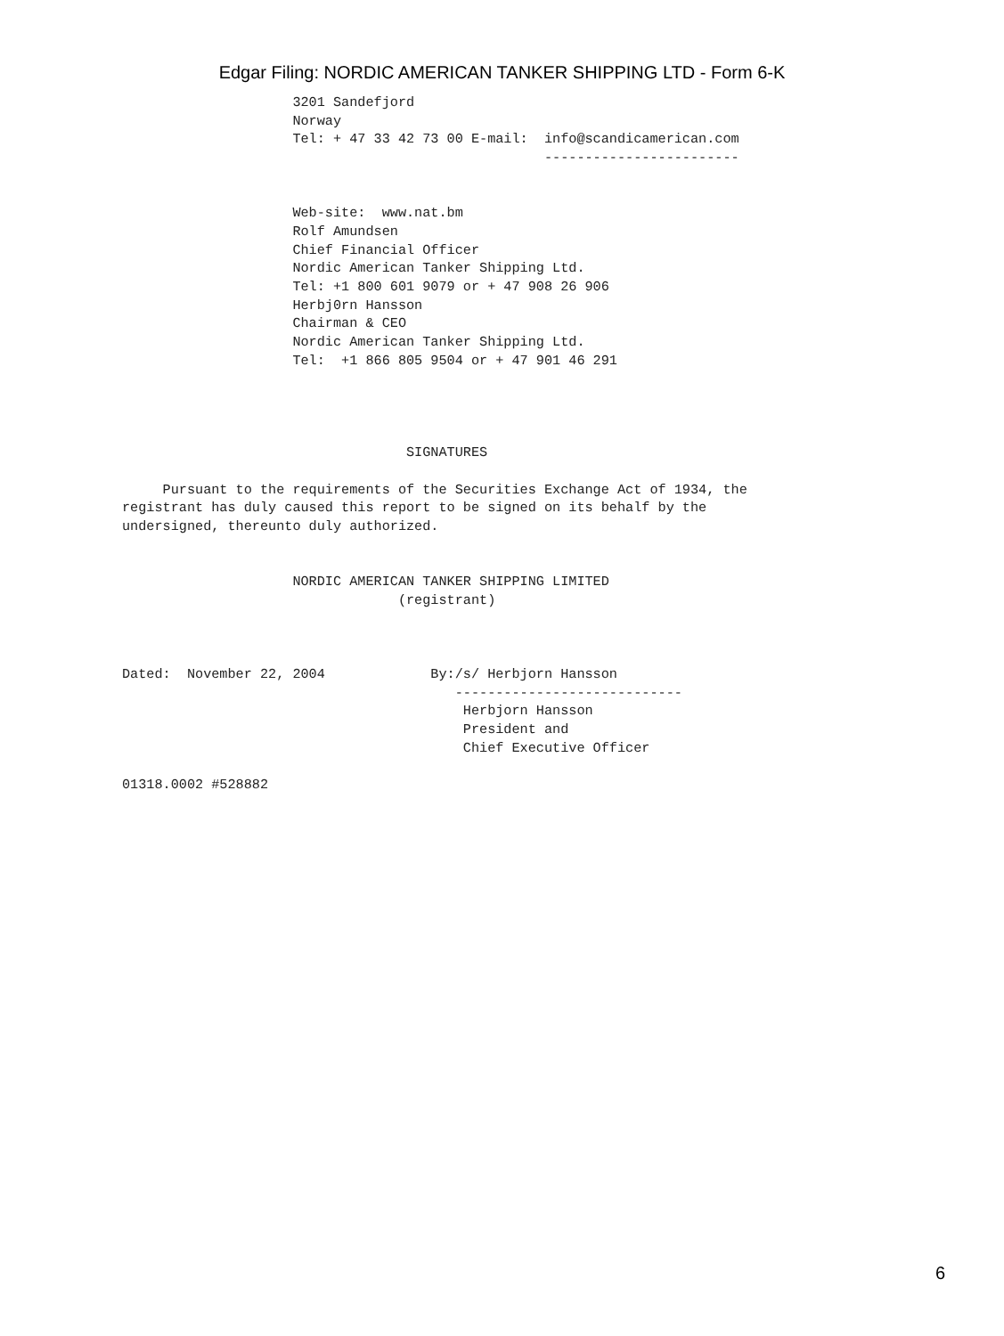Edgar Filing: NORDIC AMERICAN TANKER SHIPPING LTD - Form 6-K
                     3201 Sandefjord
                     Norway
                     Tel: + 47 33 42 73 00 E-mail:  info@scandicamerican.com
                                                    ------------------------


                     Web-site:  www.nat.bm
                     Rolf Amundsen
                     Chief Financial Officer
                     Nordic American Tanker Shipping Ltd.
                     Tel: +1 800 601 9079 or + 47 908 26 906
                     Herbj0rn Hansson
                     Chairman & CEO
                     Nordic American Tanker Shipping Ltd.
                     Tel:  +1 866 805 9504 or + 47 901 46 291




                                   SIGNATURES

     Pursuant to the requirements of the Securities Exchange Act of 1934, the
registrant has duly caused this report to be signed on its behalf by the
undersigned, thereunto duly authorized.


                     NORDIC AMERICAN TANKER SHIPPING LIMITED
                                  (registrant)



Dated:  November 22, 2004             By:/s/ Herbjorn Hansson
                                         ----------------------------
                                          Herbjorn Hansson
                                          President and
                                          Chief Executive Officer

01318.0002 #528882
6